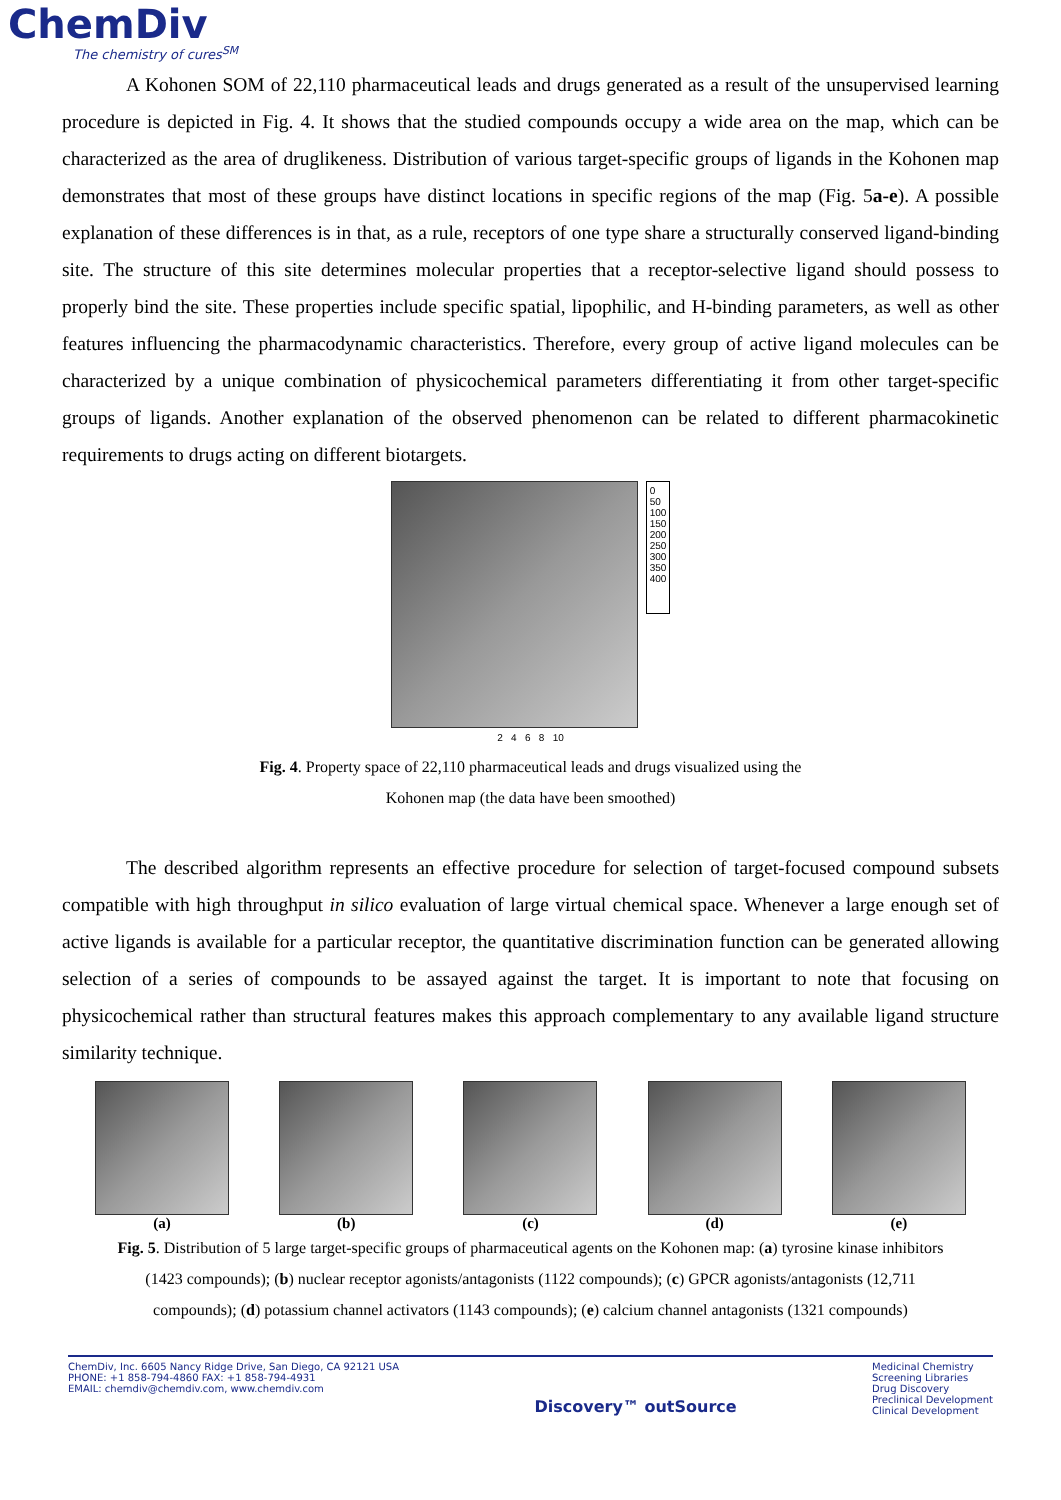ChemDiv
The chemistry of cures<sup>SM</sup>
A Kohonen SOM of 22,110 pharmaceutical leads and drugs generated as a result of the unsupervised learning procedure is depicted in Fig. 4. It shows that the studied compounds occupy a wide area on the map, which can be characterized as the area of druglikeness. Distribution of various target-specific groups of ligands in the Kohonen map demonstrates that most of these groups have distinct locations in specific regions of the map (Fig. 5a-e). A possible explanation of these differences is in that, as a rule, receptors of one type share a structurally conserved ligand-binding site. The structure of this site determines molecular properties that a receptor-selective ligand should possess to properly bind the site. These properties include specific spatial, lipophilic, and H-binding parameters, as well as other features influencing the pharmacodynamic characteristics. Therefore, every group of active ligand molecules can be characterized by a unique combination of physicochemical parameters differentiating it from other target-specific groups of ligands. Another explanation of the observed phenomenon can be related to different pharmacokinetic requirements to drugs acting on different biotargets.
0
50
100
150
200
250
300
350
400
2 4 6 8 10
Fig. 4. Property space of 22,110 pharmaceutical leads and drugs visualized using the
Kohonen map (the data have been smoothed)
The described algorithm represents an effective procedure for selection of target-focused compound subsets compatible with high throughput in silico evaluation of large virtual chemical space. Whenever a large enough set of active ligands is available for a particular receptor, the quantitative discrimination function can be generated allowing selection of a series of compounds to be assayed against the target. It is important to note that focusing on physicochemical rather than structural features makes this approach complementary to any available ligand structure similarity technique.
(a) (b) (c) (d) (e)
Fig. 5. Distribution of 5 large target-specific groups of pharmaceutical agents on the Kohonen map: (a) tyrosine kinase inhibitors
(1423 compounds); (b) nuclear receptor agonists/antagonists (1122 compounds); (c) GPCR agonists/antagonists (12,711
compounds); (d) potassium channel activators (1143 compounds); (e) calcium channel antagonists (1321 compounds)
ChemDiv, Inc. 6605 Nancy Ridge Drive, San Diego, CA 92121 USA
PHONE: +1 858-794-4860 FAX: +1 858-794-4931
EMAIL: chemdiv@chemdiv.com, www.chemdiv.com
Discovery™ outSource
Medicinal Chemistry
Screening Libraries
Drug Discovery
Preclinical Development
Clinical Development